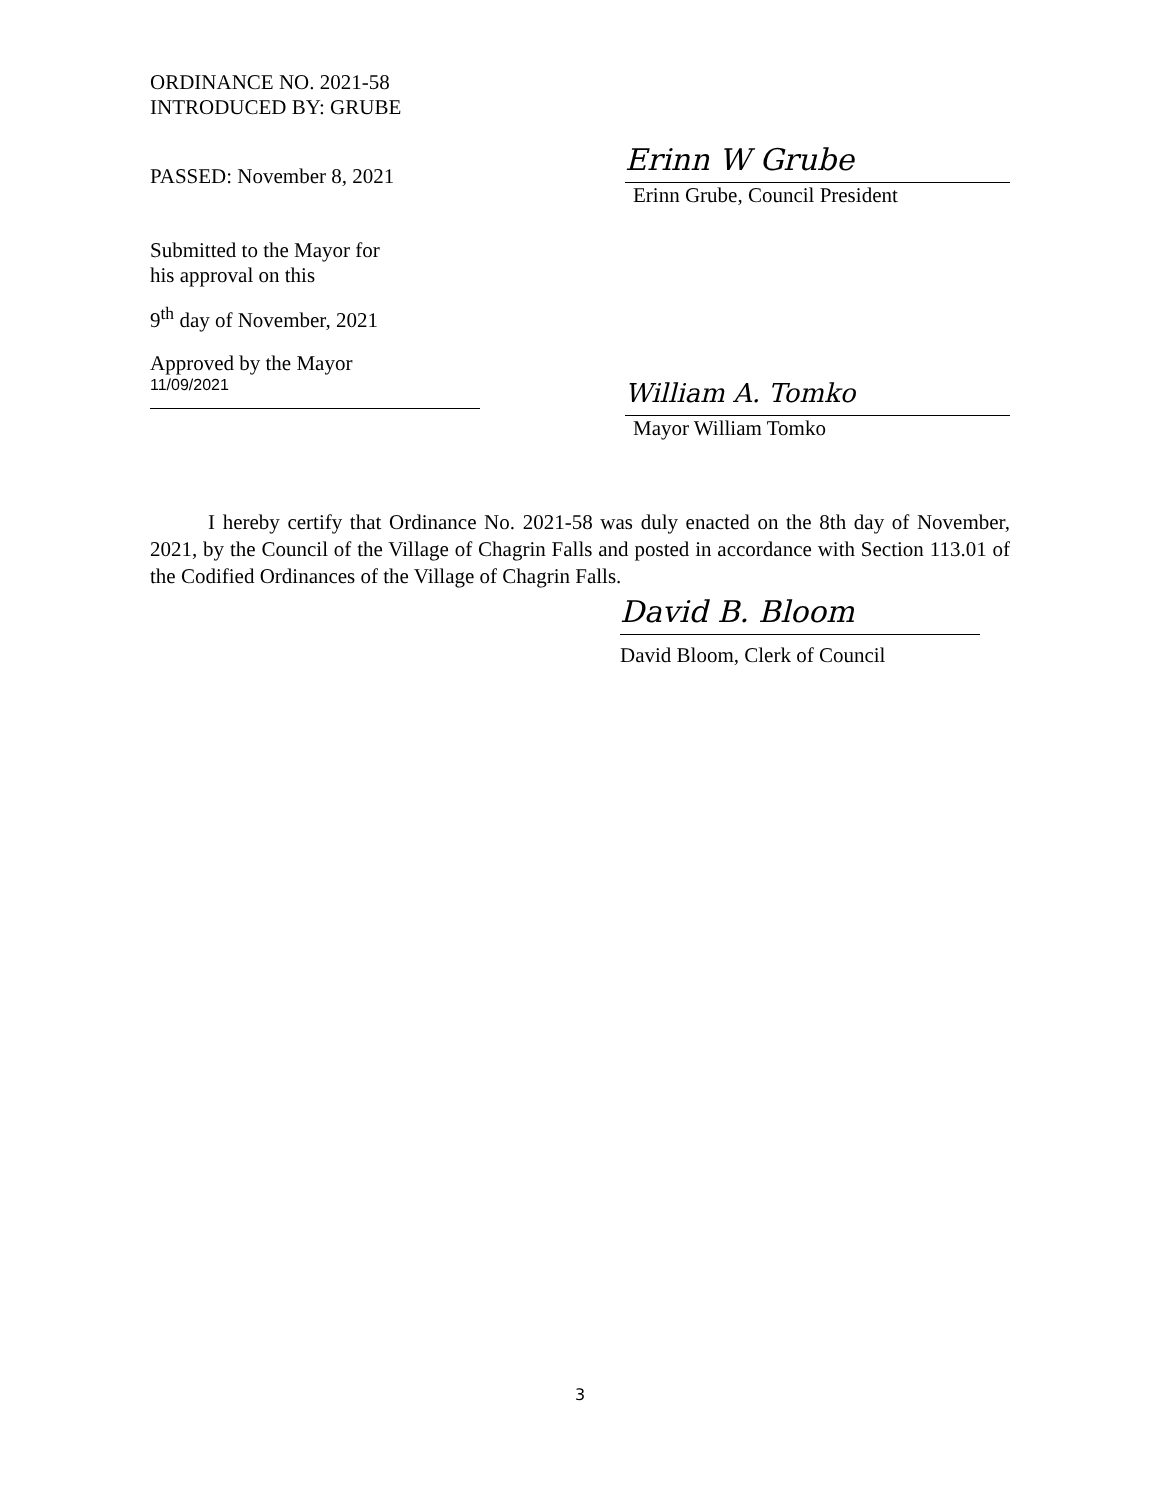ORDINANCE NO. 2021-58
INTRODUCED BY: GRUBE
PASSED: November 8, 2021
Erinn W Grube
Erinn Grube, Council President
Submitted to the Mayor for
his approval on this
9<sup>th</sup> day of November, 2021
Approved by the Mayor
11/09/2021
William A. Tomko
Mayor William Tomko
I hereby certify that Ordinance No. 2021-58 was duly enacted on the 8th day of November, 2021, by the Council of the Village of Chagrin Falls and posted in accordance with Section 113.01 of the Codified Ordinances of the Village of Chagrin Falls.
David B. Bloom
David Bloom, Clerk of Council
3